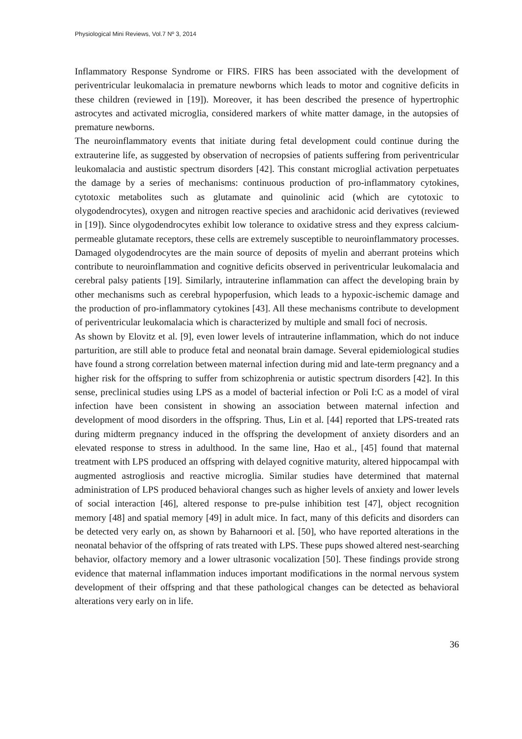Physiological Mini Reviews, Vol.7 Nº 3, 2014
Inflammatory Response Syndrome or FIRS. FIRS has been associated with the development of periventricular leukomalacia in premature newborns which leads to motor and cognitive deficits in these children (reviewed in [19]). Moreover, it has been described the presence of hypertrophic astrocytes and activated microglia, considered markers of white matter damage, in the autopsies of premature newborns.
The neuroinflammatory events that initiate during fetal development could continue during the extrauterine life, as suggested by observation of necropsies of patients suffering from periventricular leukomalacia and austistic spectrum disorders [42]. This constant microglial activation perpetuates the damage by a series of mechanisms: continuous production of pro-inflammatory cytokines, cytotoxic metabolites such as glutamate and quinolinic acid (which are cytotoxic to olygodendrocytes), oxygen and nitrogen reactive species and arachidonic acid derivatives (reviewed in [19]). Since olygodendrocytes exhibit low tolerance to oxidative stress and they express calcium-permeable glutamate receptors, these cells are extremely susceptible to neuroinflammatory processes. Damaged olygodendrocytes are the main source of deposits of myelin and aberrant proteins which contribute to neuroinflammation and cognitive deficits observed in periventricular leukomalacia and cerebral palsy patients [19]. Similarly, intrauterine inflammation can affect the developing brain by other mechanisms such as cerebral hypoperfusion, which leads to a hypoxic-ischemic damage and the production of pro-inflammatory cytokines [43]. All these mechanisms contribute to development of periventricular leukomalacia which is characterized by multiple and small foci of necrosis.
As shown by Elovitz et al. [9], even lower levels of intrauterine inflammation, which do not induce parturition, are still able to produce fetal and neonatal brain damage. Several epidemiological studies have found a strong correlation between maternal infection during mid and late-term pregnancy and a higher risk for the offspring to suffer from schizophrenia or autistic spectrum disorders [42]. In this sense, preclinical studies using LPS as a model of bacterial infection or Poli I:C as a model of viral infection have been consistent in showing an association between maternal infection and development of mood disorders in the offspring. Thus, Lin et al. [44] reported that LPS-treated rats during midterm pregnancy induced in the offspring the development of anxiety disorders and an elevated response to stress in adulthood. In the same line, Hao et al., [45] found that maternal treatment with LPS produced an offspring with delayed cognitive maturity, altered hippocampal with augmented astrogliosis and reactive microglia. Similar studies have determined that maternal administration of LPS produced behavioral changes such as higher levels of anxiety and lower levels of social interaction [46], altered response to pre-pulse inhibition test [47], object recognition memory [48] and spatial memory [49] in adult mice. In fact, many of this deficits and disorders can be detected very early on, as shown by Baharnoori et al. [50], who have reported alterations in the neonatal behavior of the offspring of rats treated with LPS. These pups showed altered nest-searching behavior, olfactory memory and a lower ultrasonic vocalization [50]. These findings provide strong evidence that maternal inflammation induces important modifications in the normal nervous system development of their offspring and that these pathological changes can be detected as behavioral alterations very early on in life.
36